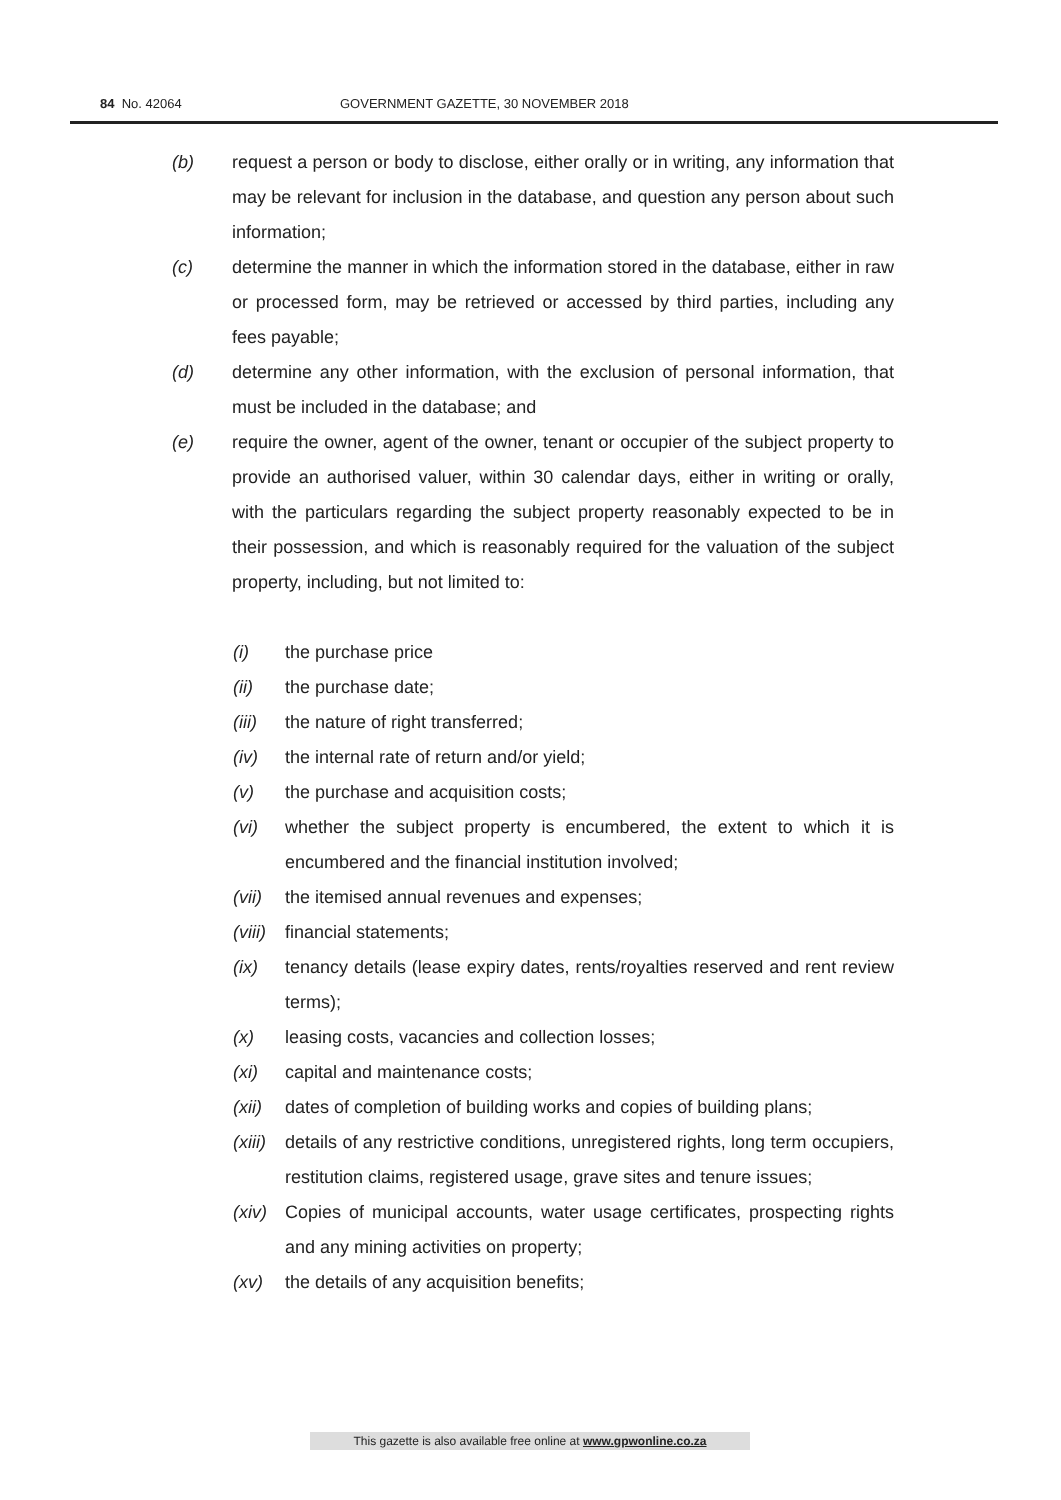84 No. 42064 GOVERNMENT GAZETTE, 30 NOVEMBER 2018
(b) request a person or body to disclose, either orally or in writing, any information that may be relevant for inclusion in the database, and question any person about such information;
(c) determine the manner in which the information stored in the database, either in raw or processed form, may be retrieved or accessed by third parties, including any fees payable;
(d) determine any other information, with the exclusion of personal information, that must be included in the database; and
(e) require the owner, agent of the owner, tenant or occupier of the subject property to provide an authorised valuer, within 30 calendar days, either in writing or orally, with the particulars regarding the subject property reasonably expected to be in their possession, and which is reasonably required for the valuation of the subject property, including, but not limited to:
(i) the purchase price
(ii) the purchase date;
(iii) the nature of right transferred;
(iv) the internal rate of return and/or yield;
(v) the purchase and acquisition costs;
(vi) whether the subject property is encumbered, the extent to which it is encumbered and the financial institution involved;
(vii) the itemised annual revenues and expenses;
(viii) financial statements;
(ix) tenancy details (lease expiry dates, rents/royalties reserved and rent review terms);
(x) leasing costs, vacancies and collection losses;
(xi) capital and maintenance costs;
(xii) dates of completion of building works and copies of building plans;
(xiii) details of any restrictive conditions, unregistered rights, long term occupiers, restitution claims, registered usage, grave sites and tenure issues;
(xiv) Copies of municipal accounts, water usage certificates, prospecting rights and any mining activities on property;
(xv) the details of any acquisition benefits;
This gazette is also available free online at www.gpwonline.co.za